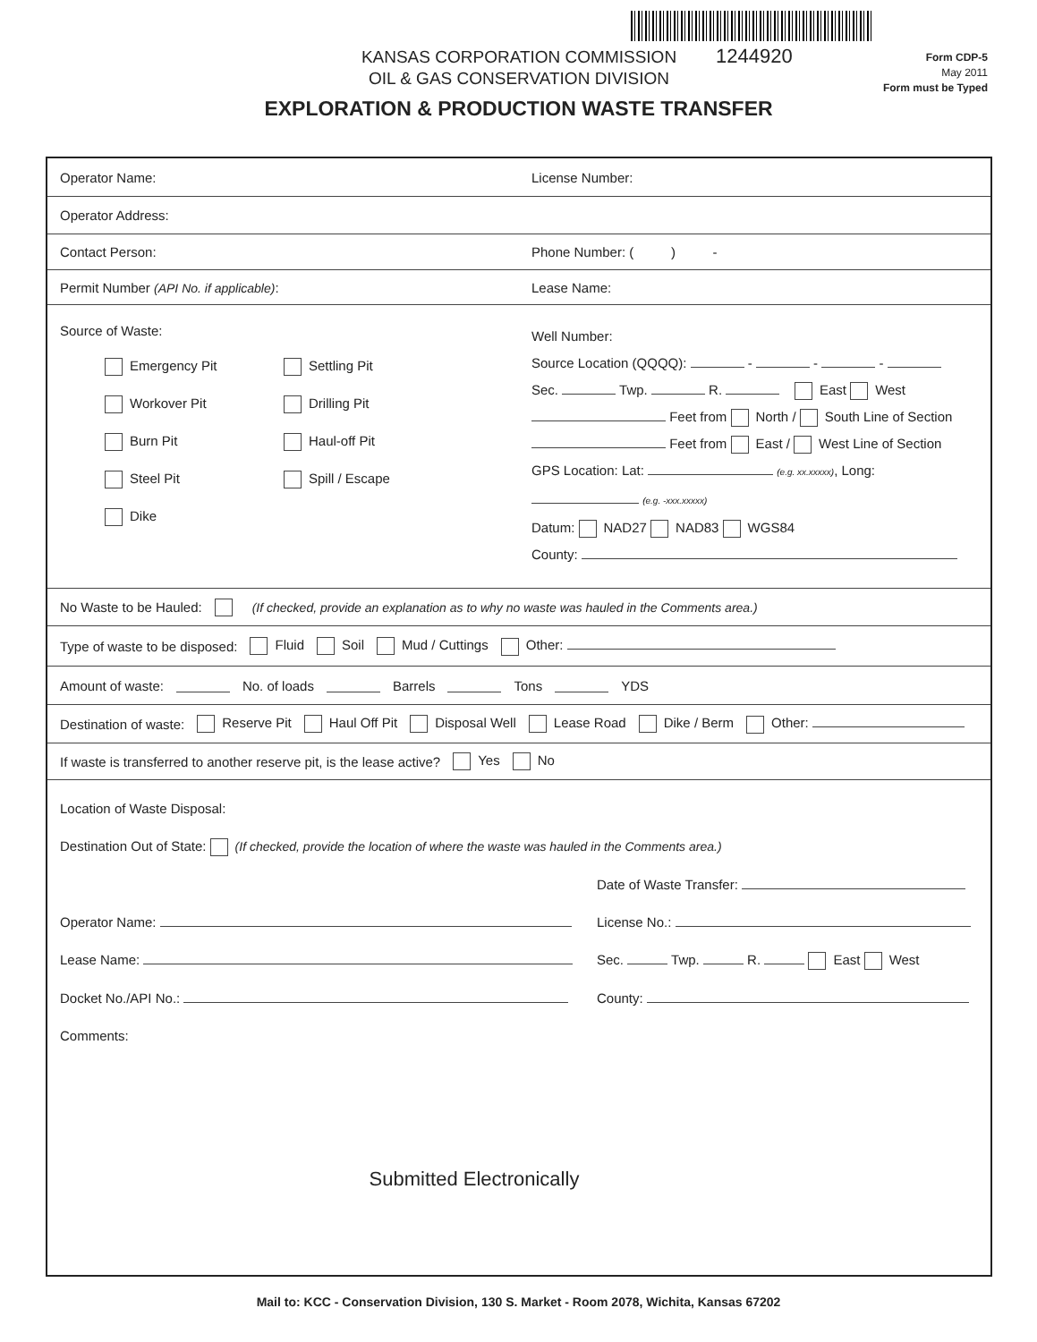KANSAS CORPORATION COMMISSION
OIL & GAS CONSERVATION DIVISION
1244920
Form CDP-5
May 2011
Form must be Typed
EXPLORATION & PRODUCTION WASTE TRANSFER
Operator Name: License Number:
Operator Address:
Contact Person: Phone Number: ( ) -
Permit Number (API No. if applicable): Lease Name:
Source of Waste:
Emergency Pit Settling Pit Workover Pit Drilling Pit Burn Pit Haul-off Pit Steel Pit Spill / Escape Dike
Well Number:
Source Location (QQQQ): - - -
Sec. Twp. R. East West
Feet from North / South Line of Section
Feet from East / West Line of Section
GPS Location: Lat: (e.g. xx.xxxxx), Long: (e.g. -xxx.xxxxx)
Datum: NAD27 NAD83 WGS84
County:
No Waste to be Hauled: (If checked, provide an explanation as to why no waste was hauled in the Comments area.)
Type of waste to be disposed: Fluid Soil Mud / Cuttings Other:
Amount of waste: No. of loads Barrels Tons YDS
Destination of waste: Reserve Pit Haul Off Pit Disposal Well Lease Road Dike / Berm Other:
If waste is transferred to another reserve pit, is the lease active? Yes No
Location of Waste Disposal:
Destination Out of State: (If checked, provide the location of where the waste was hauled in the Comments area.)
Date of Waste Transfer:
Operator Name: License No.:
Lease Name: Sec. Twp. R. East West
Docket No./API No.: County:
Comments:
Submitted Electronically
Mail to: KCC - Conservation Division, 130 S. Market - Room 2078, Wichita, Kansas 67202